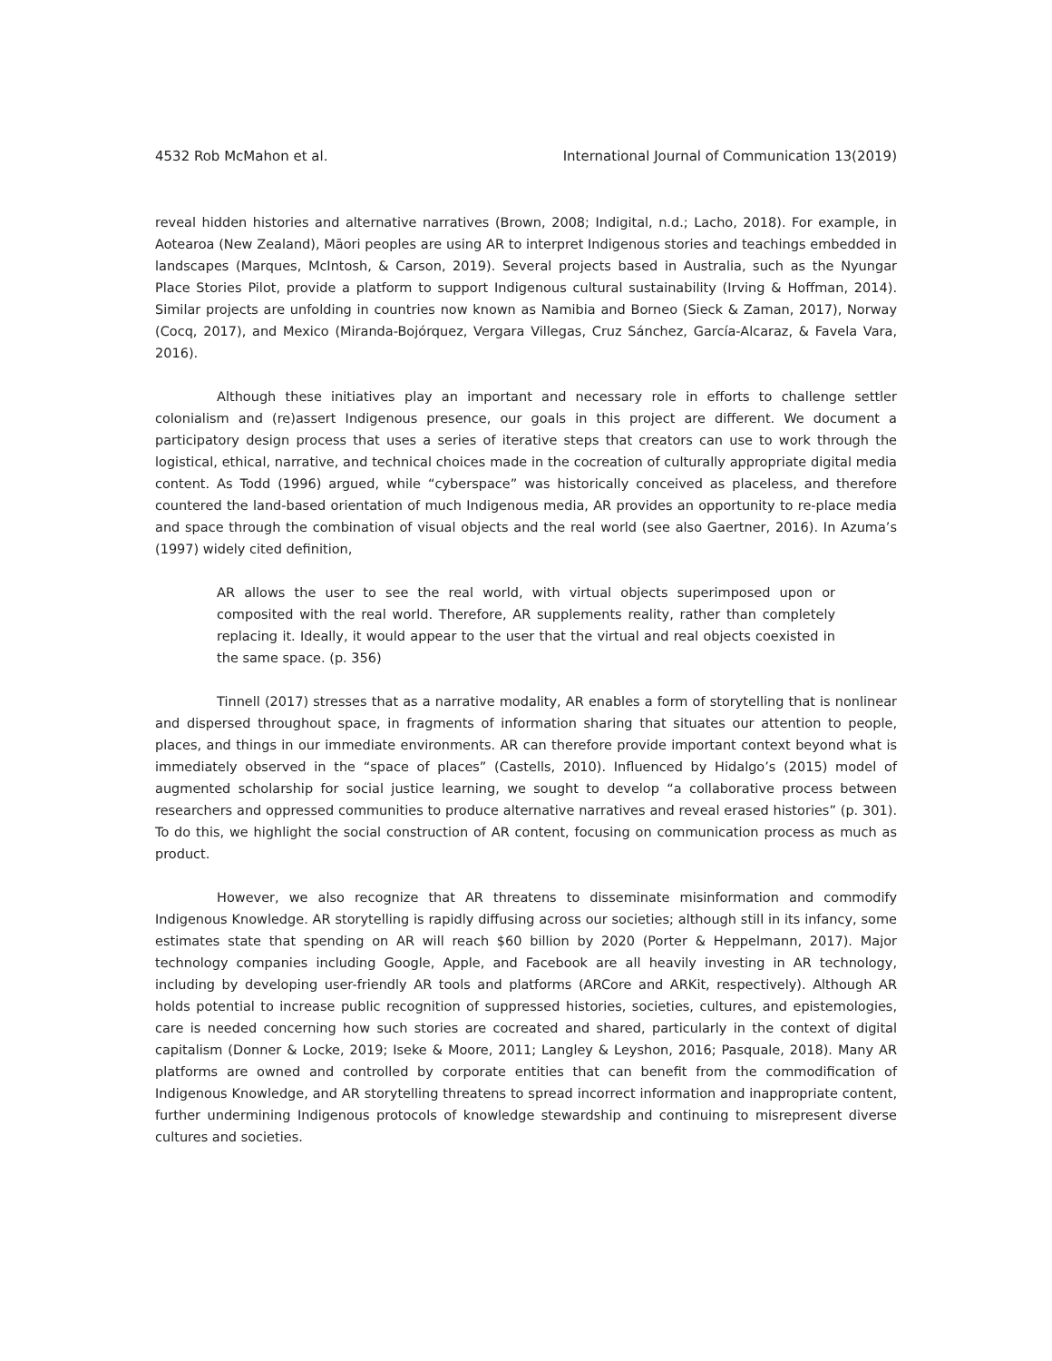4532 Rob McMahon et al. International Journal of Communication 13(2019)
reveal hidden histories and alternative narratives (Brown, 2008; Indigital, n.d.; Lacho, 2018). For example, in Aotearoa (New Zealand), Māori peoples are using AR to interpret Indigenous stories and teachings embedded in landscapes (Marques, McIntosh, & Carson, 2019). Several projects based in Australia, such as the Nyungar Place Stories Pilot, provide a platform to support Indigenous cultural sustainability (Irving & Hoffman, 2014). Similar projects are unfolding in countries now known as Namibia and Borneo (Sieck & Zaman, 2017), Norway (Cocq, 2017), and Mexico (Miranda-Bojórquez, Vergara Villegas, Cruz Sánchez, García-Alcaraz, & Favela Vara, 2016).
Although these initiatives play an important and necessary role in efforts to challenge settler colonialism and (re)assert Indigenous presence, our goals in this project are different. We document a participatory design process that uses a series of iterative steps that creators can use to work through the logistical, ethical, narrative, and technical choices made in the cocreation of culturally appropriate digital media content. As Todd (1996) argued, while “cyberspace” was historically conceived as placeless, and therefore countered the land-based orientation of much Indigenous media, AR provides an opportunity to re-place media and space through the combination of visual objects and the real world (see also Gaertner, 2016). In Azuma’s (1997) widely cited definition,
AR allows the user to see the real world, with virtual objects superimposed upon or composited with the real world. Therefore, AR supplements reality, rather than completely replacing it. Ideally, it would appear to the user that the virtual and real objects coexisted in the same space. (p. 356)
Tinnell (2017) stresses that as a narrative modality, AR enables a form of storytelling that is nonlinear and dispersed throughout space, in fragments of information sharing that situates our attention to people, places, and things in our immediate environments. AR can therefore provide important context beyond what is immediately observed in the “space of places” (Castells, 2010). Influenced by Hidalgo’s (2015) model of augmented scholarship for social justice learning, we sought to develop “a collaborative process between researchers and oppressed communities to produce alternative narratives and reveal erased histories” (p. 301). To do this, we highlight the social construction of AR content, focusing on communication process as much as product.
However, we also recognize that AR threatens to disseminate misinformation and commodify Indigenous Knowledge. AR storytelling is rapidly diffusing across our societies; although still in its infancy, some estimates state that spending on AR will reach $60 billion by 2020 (Porter & Heppelmann, 2017). Major technology companies including Google, Apple, and Facebook are all heavily investing in AR technology, including by developing user-friendly AR tools and platforms (ARCore and ARKit, respectively). Although AR holds potential to increase public recognition of suppressed histories, societies, cultures, and epistemologies, care is needed concerning how such stories are cocreated and shared, particularly in the context of digital capitalism (Donner & Locke, 2019; Iseke & Moore, 2011; Langley & Leyshon, 2016; Pasquale, 2018). Many AR platforms are owned and controlled by corporate entities that can benefit from the commodification of Indigenous Knowledge, and AR storytelling threatens to spread incorrect information and inappropriate content, further undermining Indigenous protocols of knowledge stewardship and continuing to misrepresent diverse cultures and societies.